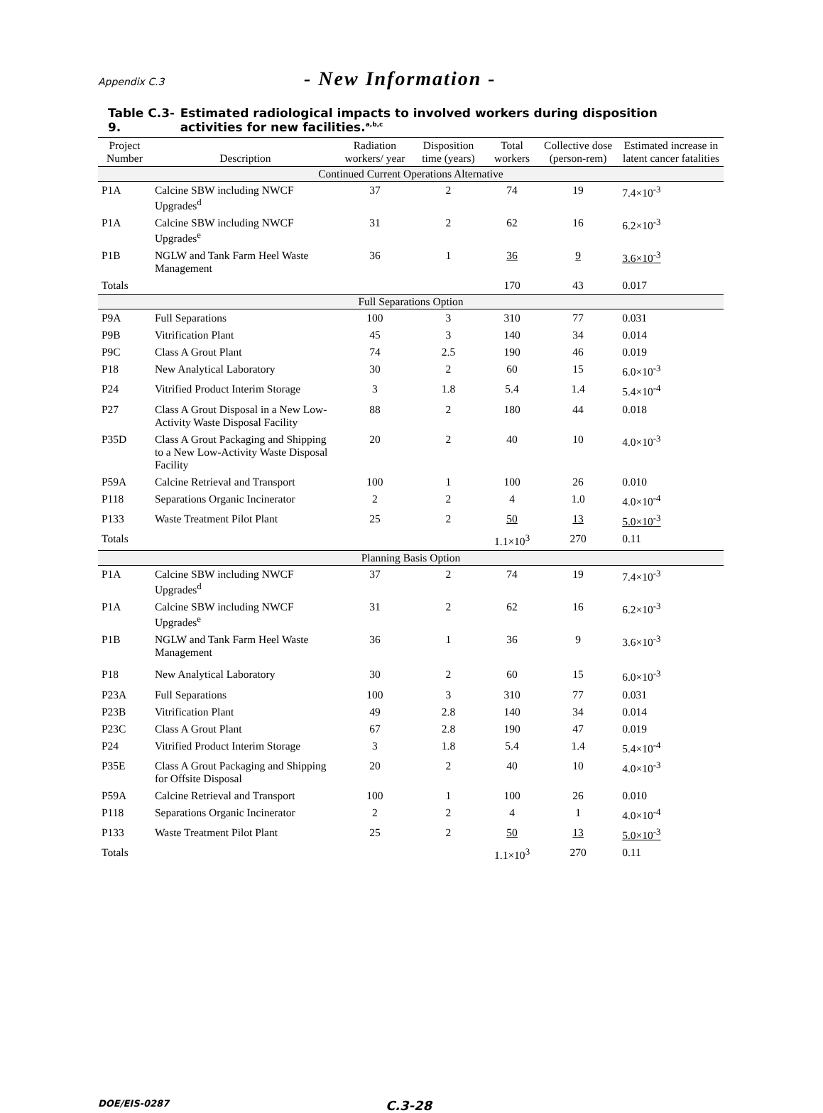Appendix C.3
- New Information -
Table C.3-9. Estimated radiological impacts to involved workers during disposition activities for new facilities.<sup>a,b,c</sup>
| Project Number | Description | Radiation workers/ year | Disposition time (years) | Total workers | Collective dose (person-rem) | Estimated increase in latent cancer fatalities |
| --- | --- | --- | --- | --- | --- | --- |
| Continued Current Operations Alternative | | | | | | |
| P1A | Calcine SBW including NWCF Upgrades<sup>d</sup> | 37 | 2 | 74 | 19 | 7.4×10<sup>-3</sup> |
| P1A | Calcine SBW including NWCF Upgrades<sup>e</sup> | 31 | 2 | 62 | 16 | 6.2×10<sup>-3</sup> |
| P1B | NGLW and Tank Farm Heel Waste Management | 36 | 1 | 36 | 9 | 3.6×10<sup>-3</sup> |
| Totals | | | | 170 | 43 | 0.017 |
| Full Separations Option | | | | | | |
| P9A | Full Separations | 100 | 3 | 310 | 77 | 0.031 |
| P9B | Vitrification Plant | 45 | 3 | 140 | 34 | 0.014 |
| P9C | Class A Grout Plant | 74 | 2.5 | 190 | 46 | 0.019 |
| P18 | New Analytical Laboratory | 30 | 2 | 60 | 15 | 6.0×10<sup>-3</sup> |
| P24 | Vitrified Product Interim Storage | 3 | 1.8 | 5.4 | 1.4 | 5.4×10<sup>-4</sup> |
| P27 | Class A Grout Disposal in a New Low-Activity Waste Disposal Facility | 88 | 2 | 180 | 44 | 0.018 |
| P35D | Class A Grout Packaging and Shipping to a New Low-Activity Waste Disposal Facility | 20 | 2 | 40 | 10 | 4.0×10<sup>-3</sup> |
| P59A | Calcine Retrieval and Transport | 100 | 1 | 100 | 26 | 0.010 |
| P118 | Separations Organic Incinerator | 2 | 2 | 4 | 1.0 | 4.0×10<sup>-4</sup> |
| P133 | Waste Treatment Pilot Plant | 25 | 2 | 50 | 13 | 5.0×10<sup>-3</sup> |
| Totals | | | | 1.1×10<sup>3</sup> | 270 | 0.11 |
| Planning Basis Option | | | | | | |
| P1A | Calcine SBW including NWCF Upgrades<sup>d</sup> | 37 | 2 | 74 | 19 | 7.4×10<sup>-3</sup> |
| P1A | Calcine SBW including NWCF Upgrades<sup>e</sup> | 31 | 2 | 62 | 16 | 6.2×10<sup>-3</sup> |
| P1B | NGLW and Tank Farm Heel Waste Management | 36 | 1 | 36 | 9 | 3.6×10<sup>-3</sup> |
| P18 | New Analytical Laboratory | 30 | 2 | 60 | 15 | 6.0×10<sup>-3</sup> |
| P23A | Full Separations | 100 | 3 | 310 | 77 | 0.031 |
| P23B | Vitrification Plant | 49 | 2.8 | 140 | 34 | 0.014 |
| P23C | Class A Grout Plant | 67 | 2.8 | 190 | 47 | 0.019 |
| P24 | Vitrified Product Interim Storage | 3 | 1.8 | 5.4 | 1.4 | 5.4×10<sup>-4</sup> |
| P35E | Class A Grout Packaging and Shipping for Offsite Disposal | 20 | 2 | 40 | 10 | 4.0×10<sup>-3</sup> |
| P59A | Calcine Retrieval and Transport | 100 | 1 | 100 | 26 | 0.010 |
| P118 | Separations Organic Incinerator | 2 | 2 | 4 | 1 | 4.0×10<sup>-4</sup> |
| P133 | Waste Treatment Pilot Plant | 25 | 2 | 50 | 13 | 5.0×10<sup>-3</sup> |
| Totals | | | | 1.1×10<sup>3</sup> | 270 | 0.11 |
DOE/EIS-0287
C.3-28